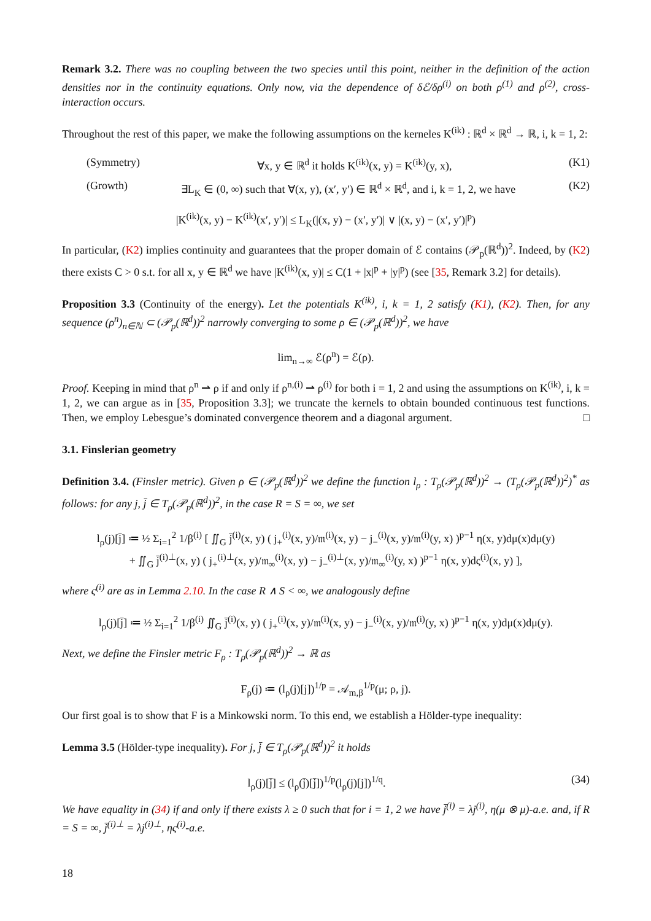Remark 3.2. There was no coupling between the two species until this point, neither in the definition of the action densities nor in the continuity equations. Only now, via the dependence of δℰ/δρ<sup>(i)</sup> on both ρ<sup>(1)</sup> and ρ<sup>(2)</sup>, cross-interaction occurs.
Throughout the rest of this paper, we make the following assumptions on the kerneles K<sup>(ik)</sup> : ℝ<sup>d</sup> × ℝ<sup>d</sup> → ℝ, i, k = 1, 2:
(Symmetry) ∀x, y ∈ ℝ<sup>d</sup> it holds K<sup>(ik)</sup>(x, y) = K<sup>(ik)</sup>(y, x), (K1)
(Growth) ∃L<sub>K</sub> ∈ (0, ∞) such that ∀(x, y), (x′, y′) ∈ ℝ<sup>d</sup> × ℝ<sup>d</sup>, and i, k = 1, 2, we have (K2)
|K<sup>(ik)</sup>(x, y) − K<sup>(ik)</sup>(x′, y′)| ≤ L<sub>K</sub>(|(x, y) − (x′, y′)| ∨ |(x, y) − (x′, y′)|<sup>p</sup>)
In particular, (K2) implies continuity and guarantees that the proper domain of ℰ contains (𝒫<sub>p</sub>(ℝ<sup>d</sup>))<sup>2</sup>. Indeed, by (K2) there exists C > 0 s.t. for all x, y ∈ ℝ<sup>d</sup> we have |K<sup>(ik)</sup>(x, y)| ≤ C(1 + |x|<sup>p</sup> + |y|<sup>p</sup>) (see [35, Remark 3.2] for details).
Proposition 3.3 (Continuity of the energy). Let the potentials K<sup>(ik)</sup>, i, k = 1, 2 satisfy (K1), (K2). Then, for any sequence (ρ<sup>n</sup>)<sub>n∈ℕ</sub> ⊂ (𝒫<sub>p</sub>(ℝ<sup>d</sup>))<sup>2</sup> narrowly converging to some ρ ∈ (𝒫<sub>p</sub>(ℝ<sup>d</sup>))<sup>2</sup>, we have
lim<sub>n→∞</sub> ℰ(ρ<sup>n</sup>) = ℰ(ρ).
Proof. Keeping in mind that ρ<sup>n</sup> ⇀ ρ if and only if ρ<sup>n,(i)</sup> ⇀ ρ<sup>(i)</sup> for both i = 1, 2 and using the assumptions on K<sup>(ik)</sup>, i, k = 1, 2, we can argue as in [35, Proposition 3.3]; we truncate the kernels to obtain bounded continuous test functions. Then, we employ Lebesgue’s dominated convergence theorem and a diagonal argument. □
3.1. Finslerian geometry
Definition 3.4. (Finsler metric). Given ρ ∈ (𝒫<sub>p</sub>(ℝ<sup>d</sup>))<sup>2</sup> we define the function l<sub>ρ</sub> : T<sub>ρ</sub>(𝒫<sub>p</sub>(ℝ<sup>d</sup>))<sup>2</sup> → (T<sub>ρ</sub>(𝒫<sub>p</sub>(ℝ<sup>d</sup>))<sup>2</sup>)<sup>*</sup> as follows: for any j, j̄ ∈ T<sub>ρ</sub>(𝒫<sub>p</sub>(ℝ<sup>d</sup>))<sup>2</sup>, in the case R = S = ∞, we set
l<sub>ρ</sub>(j)[j̄] ≔ ½ Σ<sub>i=1</sub><sup>2</sup> 1/β<sup>(i)</sup> [ ∬<sub>G</sub> j̄<sup>(i)</sup>(x, y) ( j<sub>+</sub><sup>(i)</sup>(x, y)/𝔪<sup>(i)</sup>(x, y) − j<sub>−</sub><sup>(i)</sup>(x, y)/𝔪<sup>(i)</sup>(y, x) )<sup>p−1</sup> η(x, y)dμ(x)dμ(y)
+ ∬<sub>G</sub> j̄<sup>(i)⊥</sup>(x, y) ( j<sub>+</sub><sup>(i)⊥</sup>(x, y)/𝔪<sub>∞</sub><sup>(i)</sup>(x, y) − j<sub>−</sub><sup>(i)⊥</sup>(x, y)/𝔪<sub>∞</sub><sup>(i)</sup>(y, x) )<sup>p−1</sup> η(x, y)dς<sup>(i)</sup>(x, y) ],
where ς<sup>(i)</sup> are as in Lemma 2.10. In the case R ∧ S < ∞, we analogously define
l<sub>ρ</sub>(j)[j̄] ≔ ½ Σ<sub>i=1</sub><sup>2</sup> 1/β<sup>(i)</sup> ∬<sub>G</sub> j̄<sup>(i)</sup>(x, y) ( j<sub>+</sub><sup>(i)</sup>(x, y)/𝔪<sup>(i)</sup>(x, y) − j<sub>−</sub><sup>(i)</sup>(x, y)/𝔪<sup>(i)</sup>(y, x) )<sup>p−1</sup> η(x, y)dμ(x)dμ(y).
Next, we define the Finsler metric F<sub>ρ</sub> : T<sub>ρ</sub>(𝒫<sub>p</sub>(ℝ<sup>d</sup>))<sup>2</sup> → ℝ as
F<sub>ρ</sub>(j) ≔ (l<sub>ρ</sub>(j)[j])<sup>1/p</sup> = 𝒜<sub>m,β</sub><sup>1/p</sup>(μ; ρ, j).
Our first goal is to show that F is a Minkowski norm. To this end, we establish a Hölder-type inequality:
Lemma 3.5 (Hölder-type inequality). For j, j̄ ∈ T<sub>ρ</sub>(𝒫<sub>p</sub>(ℝ<sup>d</sup>))<sup>2</sup> it holds
l<sub>ρ</sub>(j)[j̄] ≤ (l<sub>ρ</sub>(j̄)[j̄])<sup>1/p</sup>(l<sub>ρ</sub>(j)[j])<sup>1/q</sup>. (34)
We have equality in (34) if and only if there exists λ ≥ 0 such that for i = 1, 2 we have j̄<sup>(i)</sup> = λj<sup>(i)</sup>, η(μ ⊗ μ)-a.e. and, if R = S = ∞, j̄<sup>(i)⊥</sup> = λj<sup>(i)⊥</sup>, ης<sup>(i)</sup>-a.e.
18